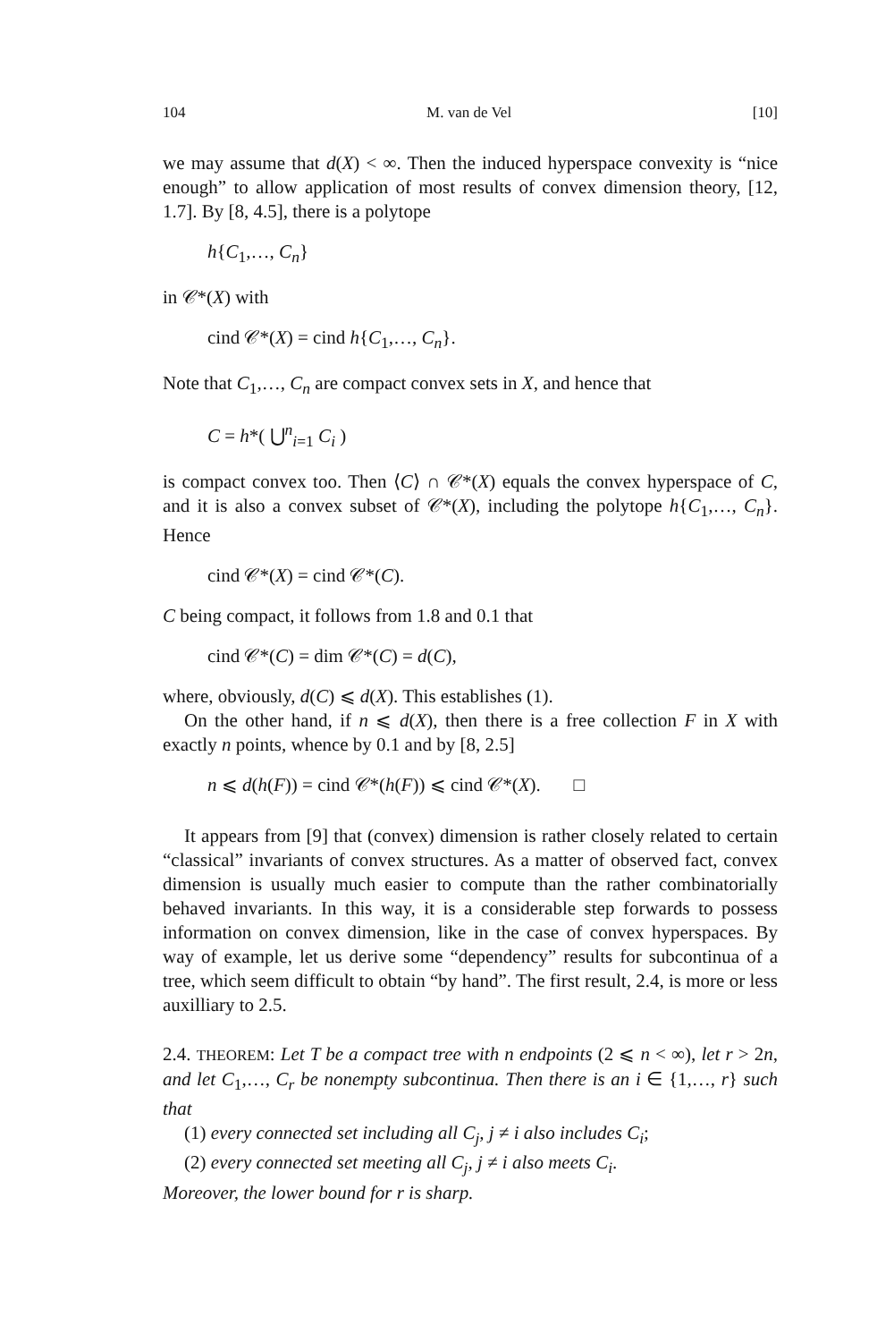104 M. van de Vel [10]
we may assume that d(X) < ∞. Then the induced hyperspace convexity is “nice enough” to allow application of most results of convex dimension theory, [12, 1.7]. By [8, 4.5], there is a polytope
h{C<sub>1</sub>,…, C<sub>n</sub>}
in 𝒞*(X) with
cind 𝒞*(X) = cind h{C<sub>1</sub>,…, C<sub>n</sub>}.
Note that C<sub>1</sub>,…, C<sub>n</sub> are compact convex sets in X, and hence that
C = h*( ⋃<sup>n</sup><sub>i=1</sub> C<sub>i</sub> )
is compact convex too. Then ⟨C⟩ ∩ 𝒞*(X) equals the convex hyperspace of C, and it is also a convex subset of 𝒞*(X), including the polytope h{C<sub>1</sub>,…, C<sub>n</sub>}. Hence
cind 𝒞*(X) = cind 𝒞*(C).
C being compact, it follows from 1.8 and 0.1 that
cind 𝒞*(C) = dim 𝒞*(C) = d(C),
where, obviously, d(C) ⩽ d(X). This establishes (1).
On the other hand, if n ⩽ d(X), then there is a free collection F in X with exactly n points, whence by 0.1 and by [8, 2.5]
n ⩽ d(h(F)) = cind 𝒞*(h(F)) ⩽ cind 𝒞*(X). □
It appears from [9] that (convex) dimension is rather closely related to certain “classical” invariants of convex structures. As a matter of observed fact, convex dimension is usually much easier to compute than the rather combinatorially behaved invariants. In this way, it is a considerable step forwards to possess information on convex dimension, like in the case of convex hyperspaces. By way of example, let us derive some “dependency” results for subcontinua of a tree, which seem difficult to obtain “by hand”. The first result, 2.4, is more or less auxilliary to 2.5.
2.4. THEOREM: Let T be a compact tree with n endpoints (2 ⩽ n < ∞), let r > 2n, and let C<sub>1</sub>,…, C<sub>r</sub> be nonempty subcontinua. Then there is an i ∈ {1,…, r} such that
(1) every connected set including all C<sub>j</sub>, j ≠ i also includes C<sub>i</sub>;
(2) every connected set meeting all C<sub>j</sub>, j ≠ i also meets C<sub>i</sub>.
Moreover, the lower bound for r is sharp.